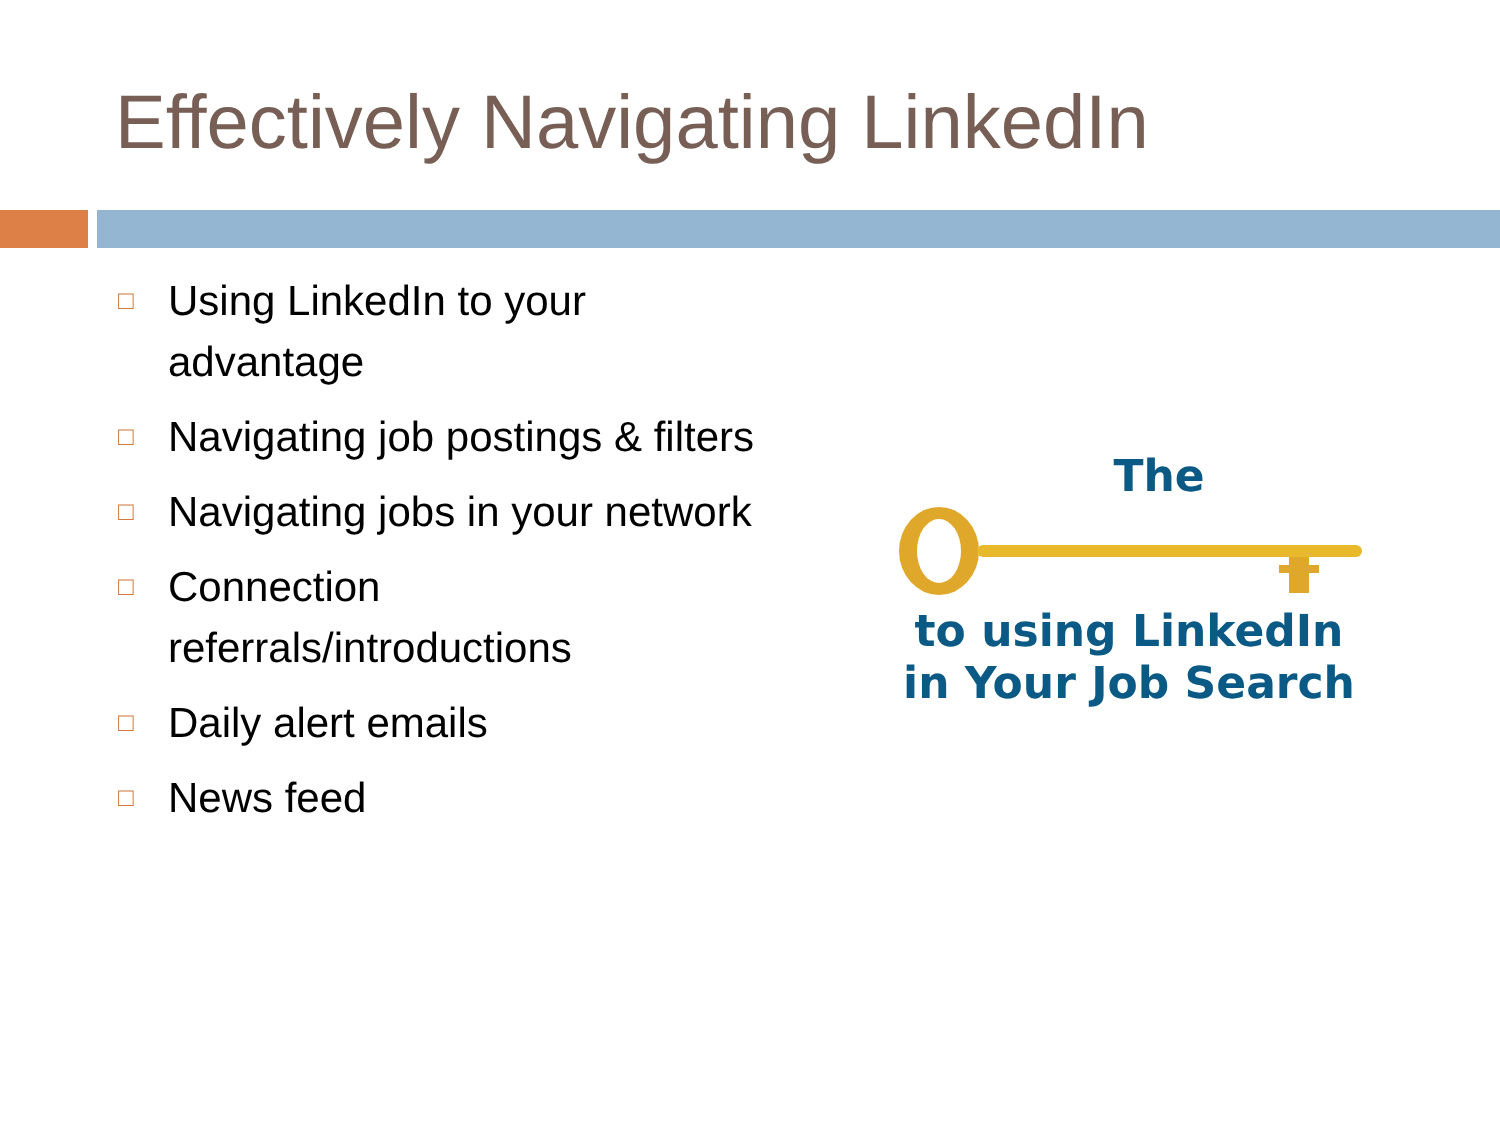Effectively Navigating LinkedIn
□ Using LinkedIn to your advantage
□ Navigating job postings & filters
□ Navigating jobs in your network
□ Connection referrals/introductions
□ Daily alert emails
□ News feed
The
to using LinkedIn
in Your Job Search